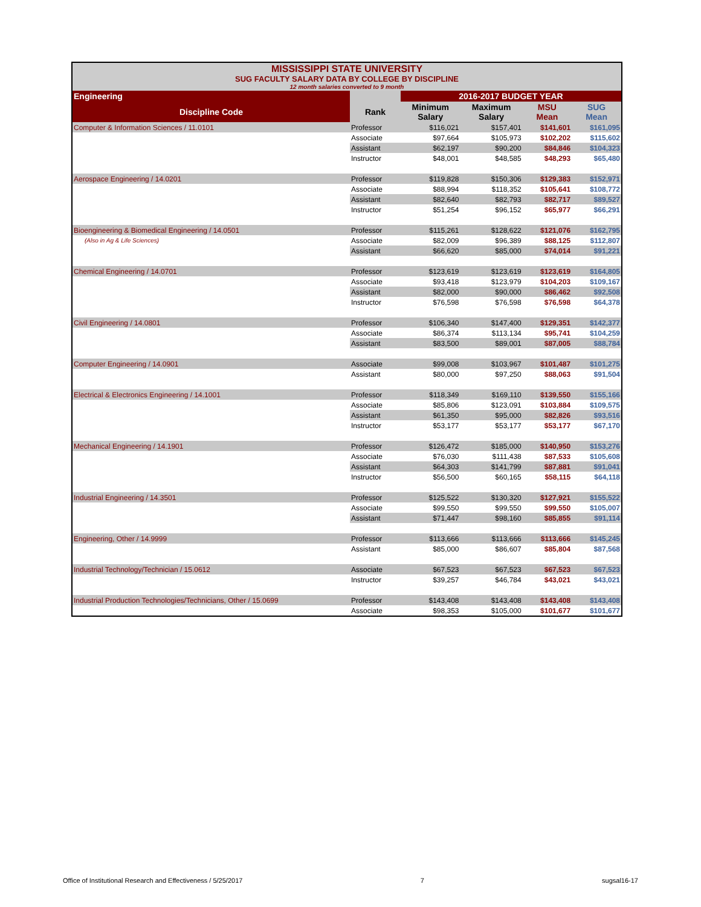| MISSISSIPPI STATE UNIVERSITY SUG FACULTY SALARY DATA BY COLLEGE BY DISCIPLINE 12 month salaries converted to 9 month | | | | | |
| Engineering | | 2016-2017 BUDGET YEAR | | | |
| Discipline Code | Rank | Minimum Salary | Maximum Salary | MSU Mean | SUG Mean |
| Computer & Information Sciences / 11.0101 | Professor | $116,021 | $157,401 | $141,601 | $161,095 |
| | Associate | $97,664 | $105,973 | $102,202 | $115,602 |
| | Assistant | $62,197 | $90,200 | $84,846 | $104,323 |
| | Instructor | $48,001 | $48,585 | $48,293 | $65,480 |
| Aerospace Engineering / 14.0201 | Professor | $119,828 | $150,306 | $129,383 | $152,971 |
| | Associate | $88,994 | $118,352 | $105,641 | $108,772 |
| | Assistant | $82,640 | $82,793 | $82,717 | $89,527 |
| | Instructor | $51,254 | $96,152 | $65,977 | $66,291 |
| Bioengineering & Biomedical Engineering / 14.0501 | Professor | $115,261 | $128,622 | $121,076 | $162,795 |
| (Also in Ag & Life Sciences) | Associate | $82,009 | $96,389 | $88,125 | $112,807 |
| | Assistant | $66,620 | $85,000 | $74,014 | $91,221 |
| Chemical Engineering / 14.0701 | Professor | $123,619 | $123,619 | $123,619 | $164,805 |
| | Associate | $93,418 | $123,979 | $104,203 | $109,167 |
| | Assistant | $82,000 | $90,000 | $86,462 | $92,508 |
| | Instructor | $76,598 | $76,598 | $76,598 | $64,378 |
| Civil Engineering / 14.0801 | Professor | $106,340 | $147,400 | $129,351 | $142,377 |
| | Associate | $86,374 | $113,134 | $95,741 | $104,259 |
| | Assistant | $83,500 | $89,001 | $87,005 | $88,784 |
| Computer Engineering / 14.0901 | Associate | $99,008 | $103,967 | $101,487 | $101,275 |
| | Assistant | $80,000 | $97,250 | $88,063 | $91,504 |
| Electrical & Electronics Engineering / 14.1001 | Professor | $118,349 | $169,110 | $139,550 | $155,166 |
| | Associate | $85,806 | $123,091 | $103,884 | $109,575 |
| | Assistant | $61,350 | $95,000 | $82,826 | $93,516 |
| | Instructor | $53,177 | $53,177 | $53,177 | $67,170 |
| Mechanical Engineering / 14.1901 | Professor | $126,472 | $185,000 | $140,950 | $153,276 |
| | Associate | $76,030 | $111,438 | $87,533 | $105,608 |
| | Assistant | $64,303 | $141,799 | $87,881 | $91,041 |
| | Instructor | $56,500 | $60,165 | $58,115 | $64,118 |
| Industrial Engineering / 14.3501 | Professor | $125,522 | $130,320 | $127,921 | $155,522 |
| | Associate | $99,550 | $99,550 | $99,550 | $105,007 |
| | Assistant | $71,447 | $98,160 | $85,855 | $91,114 |
| Engineering, Other / 14.9999 | Professor | $113,666 | $113,666 | $113,666 | $145,245 |
| | Assistant | $85,000 | $86,607 | $85,804 | $87,568 |
| Industrial Technology/Technician / 15.0612 | Associate | $67,523 | $67,523 | $67,523 | $67,523 |
| | Instructor | $39,257 | $46,784 | $43,021 | $43,021 |
| Industrial Production Technologies/Technicians, Other / 15.0699 | Professor | $143,408 | $143,408 | $143,408 | $143,408 |
| | Associate | $98,353 | $105,000 | $101,677 | $101,677 |
Office of Institutional Research and Effectiveness / 5/25/2017 7 sugsal16-17